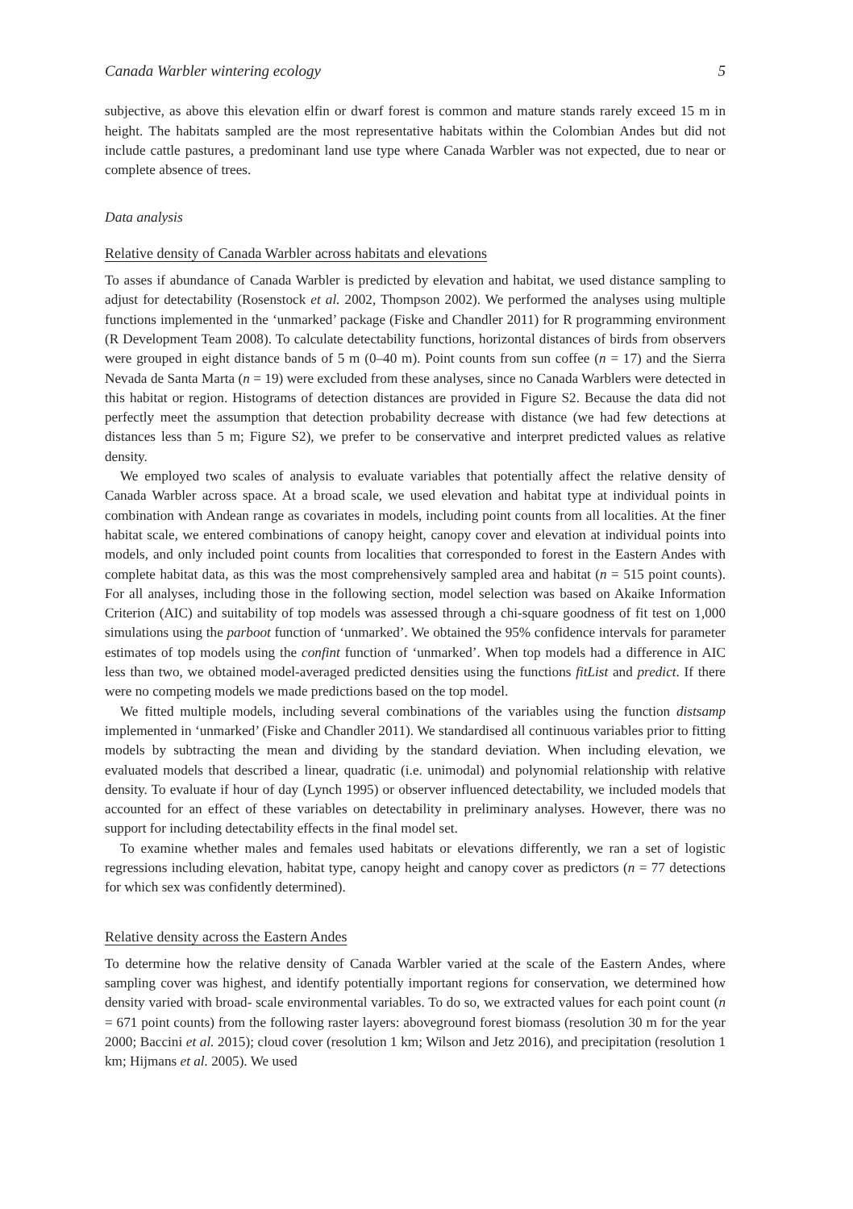Canada Warbler wintering ecology 5
subjective, as above this elevation elfin or dwarf forest is common and mature stands rarely exceed 15 m in height. The habitats sampled are the most representative habitats within the Colombian Andes but did not include cattle pastures, a predominant land use type where Canada Warbler was not expected, due to near or complete absence of trees.
Data analysis
Relative density of Canada Warbler across habitats and elevations
To asses if abundance of Canada Warbler is predicted by elevation and habitat, we used distance sampling to adjust for detectability (Rosenstock et al. 2002, Thompson 2002). We performed the analyses using multiple functions implemented in the ‘unmarked’ package (Fiske and Chandler 2011) for R programming environment (R Development Team 2008). To calculate detectability functions, horizontal distances of birds from observers were grouped in eight distance bands of 5 m (0–40 m). Point counts from sun coffee (n = 17) and the Sierra Nevada de Santa Marta (n = 19) were excluded from these analyses, since no Canada Warblers were detected in this habitat or region. Histograms of detection distances are provided in Figure S2. Because the data did not perfectly meet the assumption that detection probability decrease with distance (we had few detections at distances less than 5 m; Figure S2), we prefer to be conservative and interpret predicted values as relative density.
We employed two scales of analysis to evaluate variables that potentially affect the relative density of Canada Warbler across space. At a broad scale, we used elevation and habitat type at individual points in combination with Andean range as covariates in models, including point counts from all localities. At the finer habitat scale, we entered combinations of canopy height, canopy cover and elevation at individual points into models, and only included point counts from localities that corresponded to forest in the Eastern Andes with complete habitat data, as this was the most comprehensively sampled area and habitat (n = 515 point counts). For all analyses, including those in the following section, model selection was based on Akaike Information Criterion (AIC) and suitability of top models was assessed through a chi-square goodness of fit test on 1,000 simulations using the parboot function of ‘unmarked’. We obtained the 95% confidence intervals for parameter estimates of top models using the confint function of ‘unmarked’. When top models had a difference in AIC less than two, we obtained model-averaged predicted densities using the functions fitList and predict. If there were no competing models we made predictions based on the top model.
We fitted multiple models, including several combinations of the variables using the function distsamp implemented in ‘unmarked’ (Fiske and Chandler 2011). We standardised all continuous variables prior to fitting models by subtracting the mean and dividing by the standard deviation. When including elevation, we evaluated models that described a linear, quadratic (i.e. unimodal) and polynomial relationship with relative density. To evaluate if hour of day (Lynch 1995) or observer influenced detectability, we included models that accounted for an effect of these variables on detectability in preliminary analyses. However, there was no support for including detectability effects in the final model set.
To examine whether males and females used habitats or elevations differently, we ran a set of logistic regressions including elevation, habitat type, canopy height and canopy cover as predictors (n = 77 detections for which sex was confidently determined).
Relative density across the Eastern Andes
To determine how the relative density of Canada Warbler varied at the scale of the Eastern Andes, where sampling cover was highest, and identify potentially important regions for conservation, we determined how density varied with broad- scale environmental variables. To do so, we extracted values for each point count (n = 671 point counts) from the following raster layers: aboveground forest biomass (resolution 30 m for the year 2000; Baccini et al. 2015); cloud cover (resolution 1 km; Wilson and Jetz 2016), and precipitation (resolution 1 km; Hijmans et al. 2005). We used